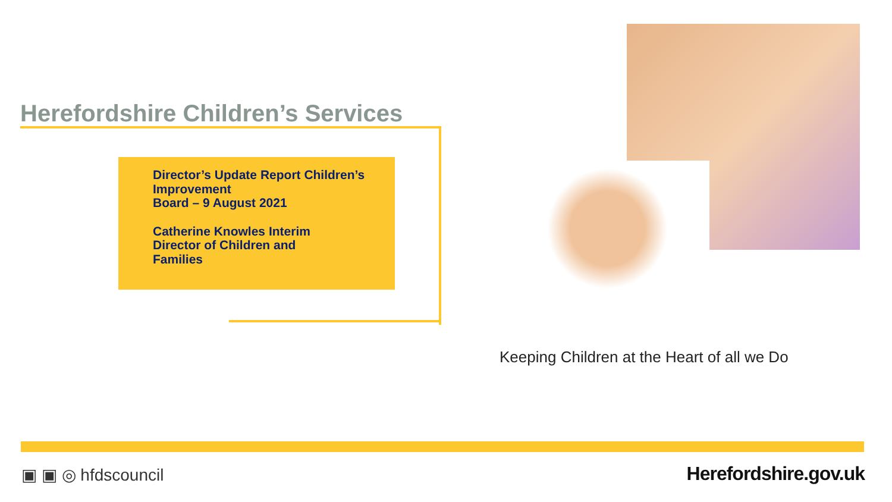Herefordshire Children’s Services
Director’s Update Report Children’s Improvement
Board – 9 August 2021
Catherine Knowles Interim
Director of Children and
Families
Keeping Children at the Heart of all we Do
▣ ▣ ◎ hfdscouncil Herefordshire.gov.uk